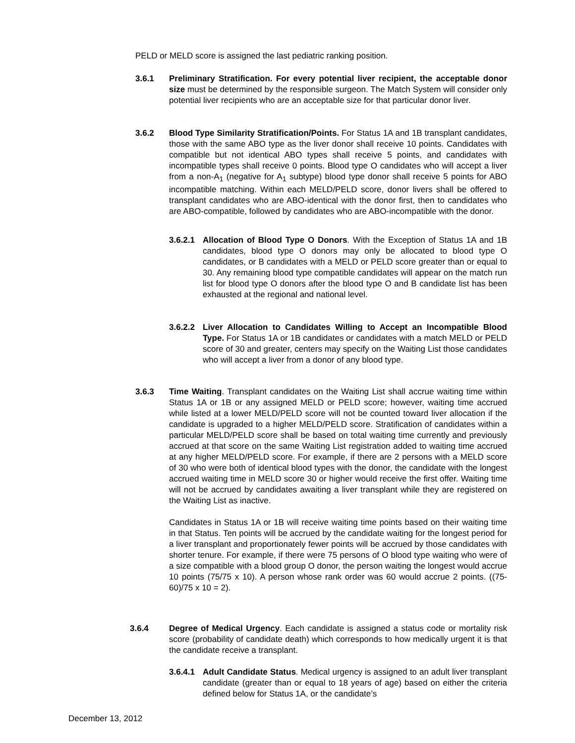PELD or MELD score is assigned the last pediatric ranking position.
3.6.1 Preliminary Stratification. For every potential liver recipient, the acceptable donor size must be determined by the responsible surgeon. The Match System will consider only potential liver recipients who are an acceptable size for that particular donor liver.
3.6.2 Blood Type Similarity Stratification/Points. For Status 1A and 1B transplant candidates, those with the same ABO type as the liver donor shall receive 10 points. Candidates with compatible but not identical ABO types shall receive 5 points, and candidates with incompatible types shall receive 0 points. Blood type O candidates who will accept a liver from a non-A<sub>1</sub> (negative for A<sub>1</sub> subtype) blood type donor shall receive 5 points for ABO incompatible matching. Within each MELD/PELD score, donor livers shall be offered to transplant candidates who are ABO-identical with the donor first, then to candidates who are ABO-compatible, followed by candidates who are ABO-incompatible with the donor.
3.6.2.1
Allocation of Blood Type O Donors. With the Exception of Status 1A and 1B candidates, blood type O donors may only be allocated to blood type O candidates, or B candidates with a MELD or PELD score greater than or equal to 30. Any remaining blood type compatible candidates will appear on the match run list for blood type O donors after the blood type O and B candidate list has been exhausted at the regional and national level.
3.6.2.2
Liver Allocation to Candidates Willing to Accept an Incompatible Blood Type. For Status 1A or 1B candidates or candidates with a match MELD or PELD score of 30 and greater, centers may specify on the Waiting List those candidates who will accept a liver from a donor of any blood type.
3.6.3 Time Waiting. Transplant candidates on the Waiting List shall accrue waiting time within Status 1A or 1B or any assigned MELD or PELD score; however, waiting time accrued while listed at a lower MELD/PELD score will not be counted toward liver allocation if the candidate is upgraded to a higher MELD/PELD score. Stratification of candidates within a particular MELD/PELD score shall be based on total waiting time currently and previously accrued at that score on the same Waiting List registration added to waiting time accrued at any higher MELD/PELD score. For example, if there are 2 persons with a MELD score of 30 who were both of identical blood types with the donor, the candidate with the longest accrued waiting time in MELD score 30 or higher would receive the first offer. Waiting time will not be accrued by candidates awaiting a liver transplant while they are registered on the Waiting List as inactive.
Candidates in Status 1A or 1B will receive waiting time points based on their waiting time in that Status. Ten points will be accrued by the candidate waiting for the longest period for a liver transplant and proportionately fewer points will be accrued by those candidates with shorter tenure. For example, if there were 75 persons of O blood type waiting who were of a size compatible with a blood group O donor, the person waiting the longest would accrue 10 points (75/75 x 10). A person whose rank order was 60 would accrue 2 points. ((75-60)/75 x 10 = 2).
3.6.4 Degree of Medical Urgency. Each candidate is assigned a status code or mortality risk score (probability of candidate death) which corresponds to how medically urgent it is that the candidate receive a transplant.
3.6.4.1
Adult Candidate Status. Medical urgency is assigned to an adult liver transplant candidate (greater than or equal to 18 years of age) based on either the criteria defined below for Status 1A, or the candidate’s
December 13, 2012